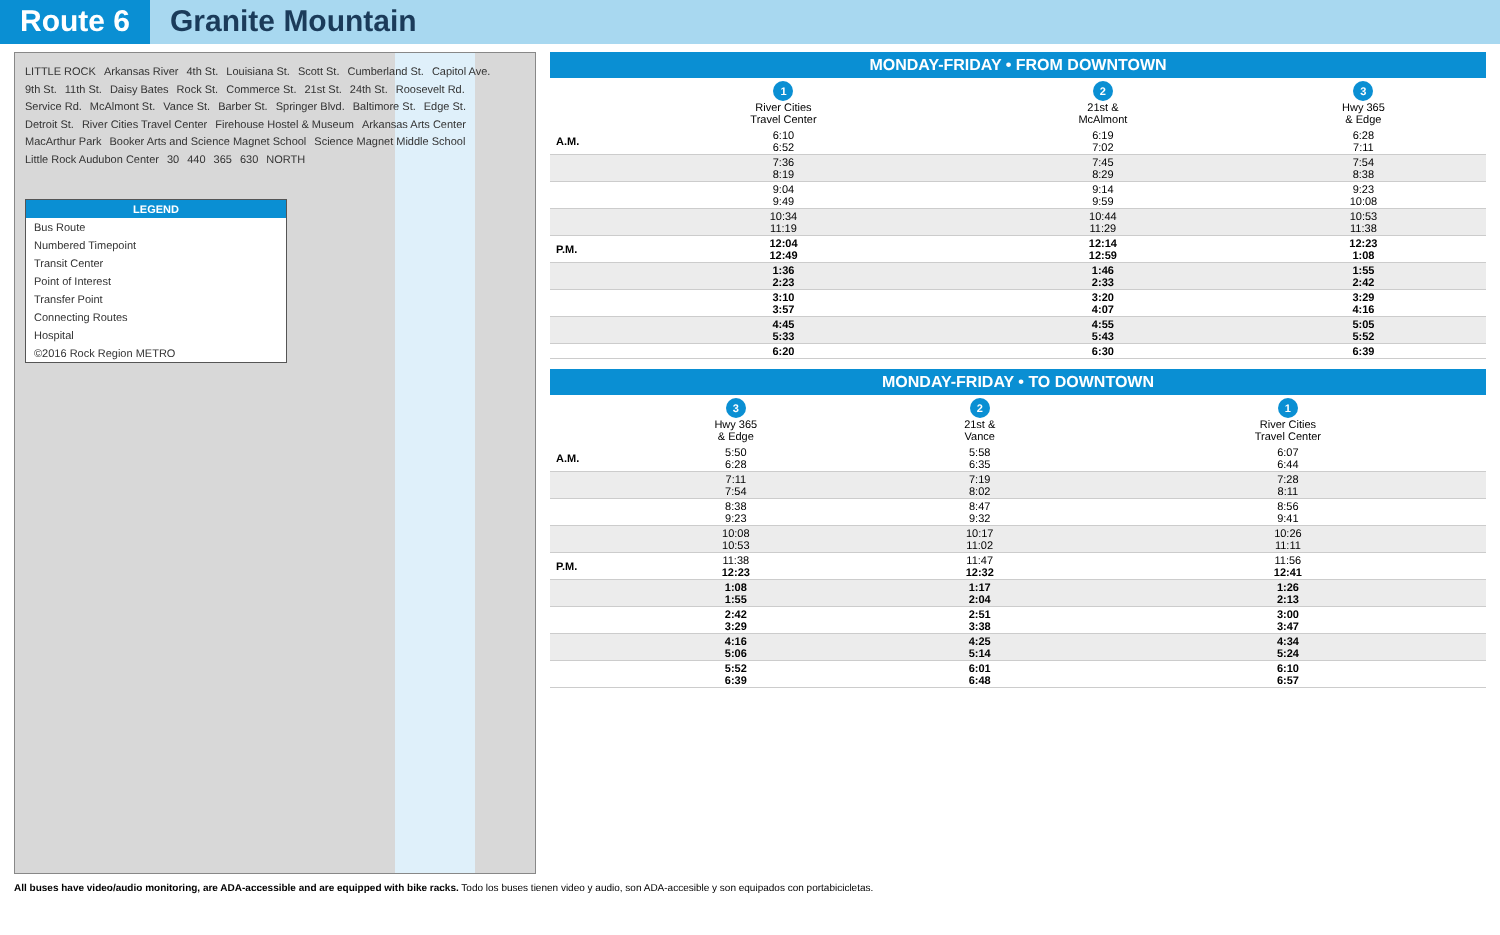Route 6 Granite Mountain
LITTLE ROCK Arkansas River 4th St. Louisiana St. Scott St. Cumberland St. Capitol Ave. 9th St. 11th St. Daisy Bates Rock St. Commerce St. 21st St. 24th St. Roosevelt Rd. Service Rd. McAlmont St. Vance St. Barber St. Springer Blvd. Baltimore St. Edge St. Detroit St. River Cities Travel Center Firehouse Hostel & Museum Arkansas Arts Center MacArthur Park Booker Arts and Science Magnet School Science Magnet Middle School Little Rock Audubon Center 30 440 365 630 NORTH
LEGEND
Bus Route
Numbered Timepoint
Transit Center
Point of Interest
Transfer Point
Connecting Routes
Hospital
©2016 Rock Region METRO
MONDAY-FRIDAY • FROM DOWNTOWN
| | 1 River Cities Travel Center | 2 21st & McAlmont | 3 Hwy 365 & Edge |
| --- | --- | --- | --- |
| A.M. | 6:10 6:52 | 6:19 7:02 | 6:28 7:11 |
| | 7:36 8:19 | 7:45 8:29 | 7:54 8:38 |
| | 9:04 9:49 | 9:14 9:59 | 9:23 10:08 |
| | 10:34 11:19 | 10:44 11:29 | 10:53 11:38 |
| P.M. | 12:04 12:49 | 12:14 12:59 | 12:23 1:08 |
| | 1:36 2:23 | 1:46 2:33 | 1:55 2:42 |
| | 3:10 3:57 | 3:20 4:07 | 3:29 4:16 |
| | 4:45 5:33 | 4:55 5:43 | 5:05 5:52 |
| | 6:20 | 6:30 | 6:39 |
MONDAY-FRIDAY • TO DOWNTOWN
| | 3 Hwy 365 & Edge | 2 21st & Vance | 1 River Cities Travel Center |
| --- | --- | --- | --- |
| A.M. | 5:50 6:28 | 5:58 6:35 | 6:07 6:44 |
| | 7:11 7:54 | 7:19 8:02 | 7:28 8:11 |
| | 8:38 9:23 | 8:47 9:32 | 8:56 9:41 |
| | 10:08 10:53 | 10:17 11:02 | 10:26 11:11 |
| P.M. | 11:38 12:23 | 11:47 12:32 | 11:56 12:41 |
| | 1:08 1:55 | 1:17 2:04 | 1:26 2:13 |
| | 2:42 3:29 | 2:51 3:38 | 3:00 3:47 |
| | 4:16 5:06 | 4:25 5:14 | 4:34 5:24 |
| | 5:52 6:39 | 6:01 6:48 | 6:10 6:57 |
All buses have video/audio monitoring, are ADA-accessible and are equipped with bike racks. Todo los buses tienen video y audio, son ADA-accesible y son equipados con portabicicletas.